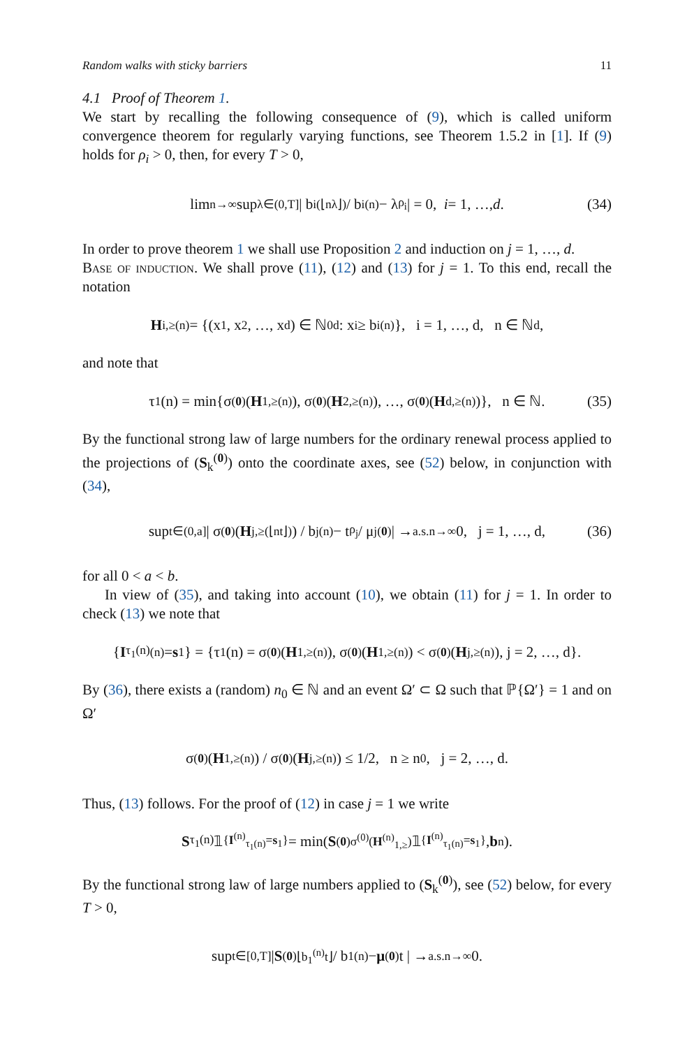Random walks with sticky barriers 11
4.1 Proof of Theorem 1.
We start by recalling the following consequence of (9), which is called uniform convergence theorem for regularly varying functions, see Theorem 1.5.2 in [1]. If (9) holds for ρ<sub>i</sub> > 0, then, for every T > 0,
lim<sub>n→∞</sub> sup<sub>λ∈(0,T]</sub> | b<sub>i</sub><sup>(⌊nλ⌋)</sup> / b<sub>i</sub><sup>(n)</sup> − λ<sup>ρ<sub>i</sub></sup> | = 0, i = 1, …, d. (34)
In order to prove theorem 1 we shall use Proposition 2 and induction on j = 1, …, d.
Base of induction. We shall prove (11), (12) and (13) for j = 1. To this end, recall the notation
H<sub>i,≥</sub><sup>(n)</sup> = {(x<sub>1</sub>, x<sub>2</sub>, …, x<sub>d</sub>) ∈ ℕ<sub>0</sub><sup>d</sup> : x<sub>i</sub> ≥ b<sub>i</sub><sup>(n)</sup>}, i = 1, …, d, n ∈ ℕ<sup>d</sup>,
and note that
τ<sub>1</sub>(n) = min{σ<sup>(0)</sup>(H<sub>1,≥</sub><sup>(n)</sup>), σ<sup>(0)</sup>(H<sub>2,≥</sub><sup>(n)</sup>), …, σ<sup>(0)</sup>(H<sub>d,≥</sub><sup>(n)</sup>)}, n ∈ ℕ. (35)
By the functional strong law of large numbers for the ordinary renewal process applied to the projections of (S<sub>k</sub><sup>(0)</sup>) onto the coordinate axes, see (52) below, in conjunction with (34),
sup<sub>t∈(0,a]</sub> | σ<sup>(0)</sup>(H<sub>j,≥</sub><sup>(⌊nt⌋)</sup>) / b<sub>j</sub><sup>(n)</sup> − t<sup>ρ<sub>j</sub></sup> / μ<sub>j</sub><sup>(0)</sup> | →<sup>a.s.</sup><sub>n→∞</sub> 0, j = 1, …, d, (36)
for all 0 < a < b.
In view of (35), and taking into account (10), we obtain (11) for j = 1. In order to check (13) we note that
{ I<sub>τ<sub>1</sub>(n)</sub><sup>(n)</sup> = s<sub>1</sub>} = {τ<sub>1</sub>(n) = σ<sup>(0)</sup>(H<sub>1,≥</sub><sup>(n)</sup>), σ<sup>(0)</sup>(H<sub>1,≥</sub><sup>(n)</sup>) < σ<sup>(0)</sup>(H<sub>j,≥</sub><sup>(n)</sup>), j = 2, …, d}.
By (36), there exists a (random) n<sub>0</sub> ∈ ℕ and an event Ω′ ⊂ Ω such that ℙ{Ω′} = 1 and on Ω′
σ<sup>(0)</sup>(H<sub>1,≥</sub><sup>(n)</sup>) / σ<sup>(0)</sup>(H<sub>j,≥</sub><sup>(n)</sup>) ≤ 1/2, n ≥ n<sub>0</sub>, j = 2, …, d.
Thus, (13) follows. For the proof of (12) in case j = 1 we write
S<sub>τ<sub>1</sub>(n)</sub>𝟙<sub>{I<sup>(n)</sup><sub>τ<sub>1</sub>(n)</sub>=s<sub>1</sub>}</sub> = min(S<sup>(0)</sup><sub>σ<sup>(0)</sup>(H<sup>(n)</sup><sub>1,≥</sub>)</sub>𝟙<sub>{I<sup>(n)</sup><sub>τ<sub>1</sub>(n)</sub>=s<sub>1</sub>}</sub>, b<sub>n</sub>).
By the functional strong law of large numbers applied to (S<sub>k</sub><sup>(0)</sup>), see (52) below, for every T > 0,
sup<sub>t∈[0,T]</sub> | S<sup>(0)</sup><sub>⌊b<sub>1</sub><sup>(n)</sup>t⌋</sub> / b<sub>1</sub><sup>(n)</sup> − μ<sup>(0)</sup>t | →<sup>a.s.</sup><sub>n→∞</sub> 0.